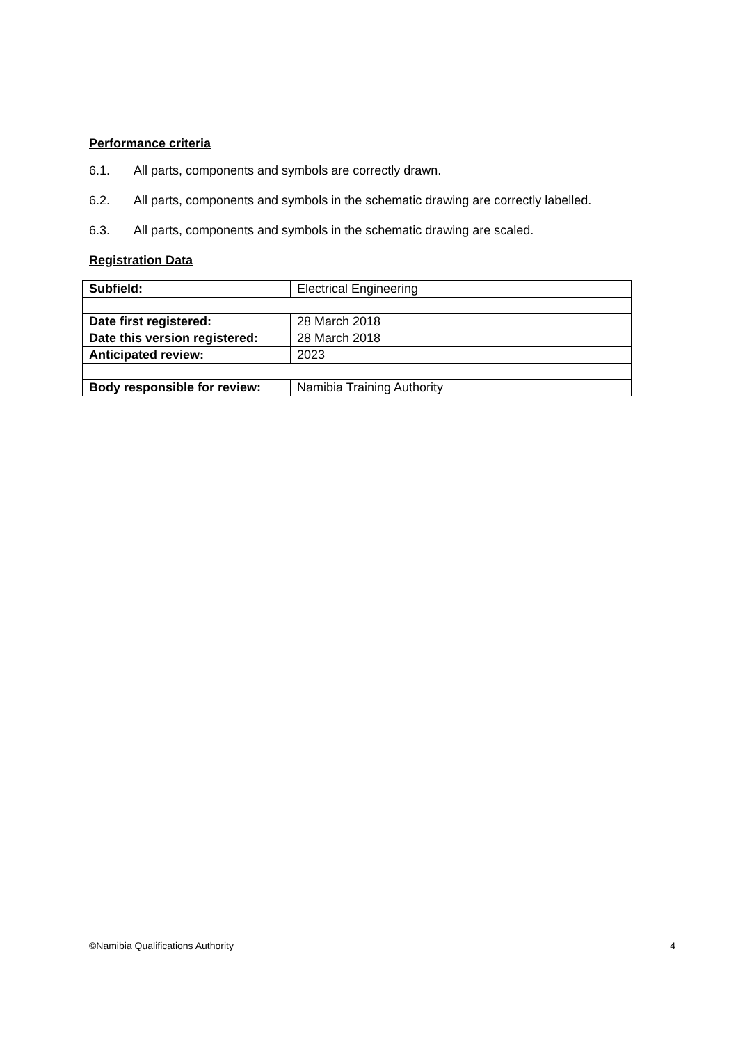Performance criteria
6.1. All parts, components and symbols are correctly drawn.
6.2. All parts, components and symbols in the schematic drawing are correctly labelled.
6.3. All parts, components and symbols in the schematic drawing are scaled.
Registration Data
| Subfield: | Electrical Engineering |
| Date first registered: | 28 March 2018 |
| Date this version registered: | 28 March 2018 |
| Anticipated review: | 2023 |
| Body responsible for review: | Namibia Training Authority |
©Namibia Qualifications Authority 4